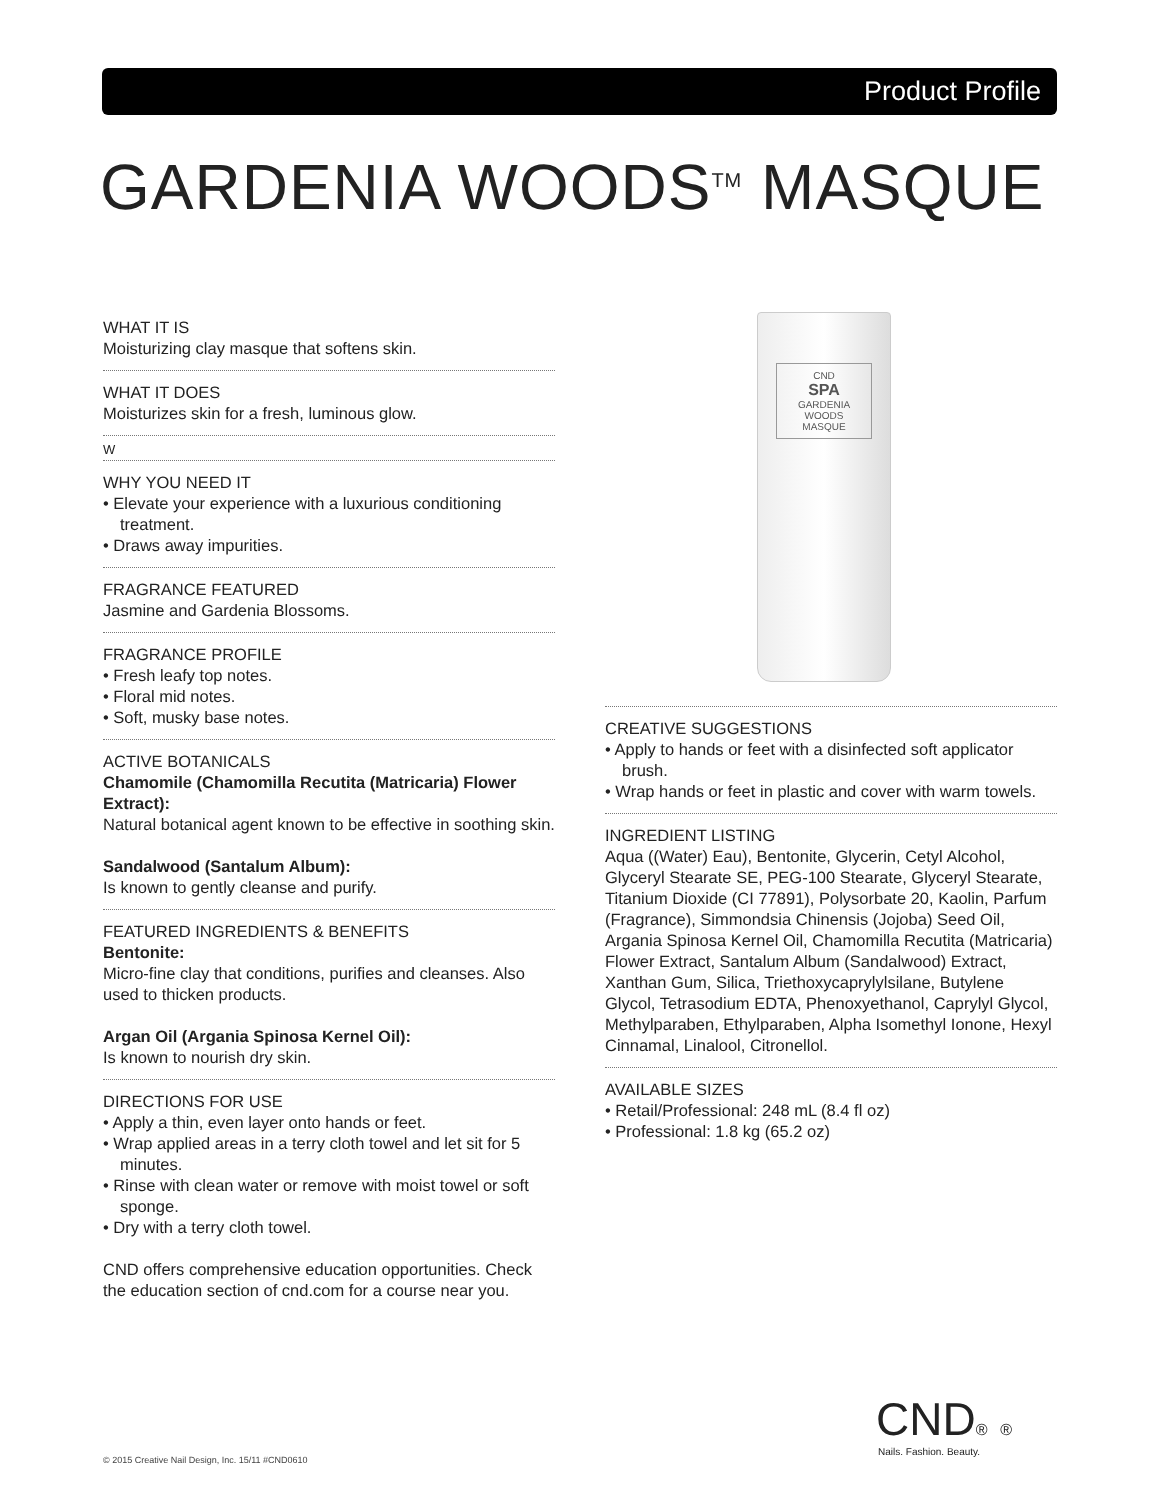Product Profile
GARDENIA WOODS<sup>TM</sup> MASQUE
WHAT IT IS
Moisturizing clay masque that softens skin.
WHAT IT DOES
Moisturizes skin for a fresh, luminous glow.
W
WHY YOU NEED IT
• Elevate your experience with a luxurious conditioning treatment.
• Draws away impurities.
FRAGRANCE FEATURED
Jasmine and Gardenia Blossoms.
FRAGRANCE PROFILE
• Fresh leafy top notes.
• Floral mid notes.
• Soft, musky base notes.
ACTIVE BOTANICALS
Chamomile (Chamomilla Recutita (Matricaria) Flower Extract):
Natural botanical agent known to be effective in soothing skin.
Sandalwood (Santalum Album):
Is known to gently cleanse and purify.
FEATURED INGREDIENTS & BENEFITS
Bentonite:
Micro-fine clay that conditions, purifies and cleanses. Also used to thicken products.
Argan Oil (Argania Spinosa Kernel Oil):
Is known to nourish dry skin.
DIRECTIONS FOR USE
• Apply a thin, even layer onto hands or feet.
• Wrap applied areas in a terry cloth towel and let sit for 5 minutes.
• Rinse with clean water or remove with moist towel or soft sponge.
• Dry with a terry cloth towel.
CND offers comprehensive education opportunities. Check the education section of cnd.com for a course near you.
CND
SPA
GARDENIA WOODS
MASQUE
CREATIVE SUGGESTIONS
• Apply to hands or feet with a disinfected soft applicator brush.
• Wrap hands or feet in plastic and cover with warm towels.
INGREDIENT LISTING
Aqua ((Water) Eau), Bentonite, Glycerin, Cetyl Alcohol, Glyceryl Stearate SE, PEG-100 Stearate, Glyceryl Stearate, Titanium Dioxide (CI 77891), Polysorbate 20, Kaolin, Parfum (Fragrance), Simmondsia Chinensis (Jojoba) Seed Oil, Argania Spinosa Kernel Oil, Chamomilla Recutita (Matricaria) Flower Extract, Santalum Album (Sandalwood) Extract, Xanthan Gum, Silica, Triethoxycaprylylsilane, Butylene Glycol, Tetrasodium EDTA, Phenoxyethanol, Caprylyl Glycol, Methylparaben, Ethylparaben, Alpha Isomethyl Ionone, Hexyl Cinnamal, Linalool, Citronellol.
AVAILABLE SIZES
• Retail/Professional: 248 mL (8.4 fl oz)
• Professional: 1.8 kg (65.2 oz)
CND® ®
Nails. Fashion. Beauty.
© 2015 Creative Nail Design, Inc. 15/11 #CND0610